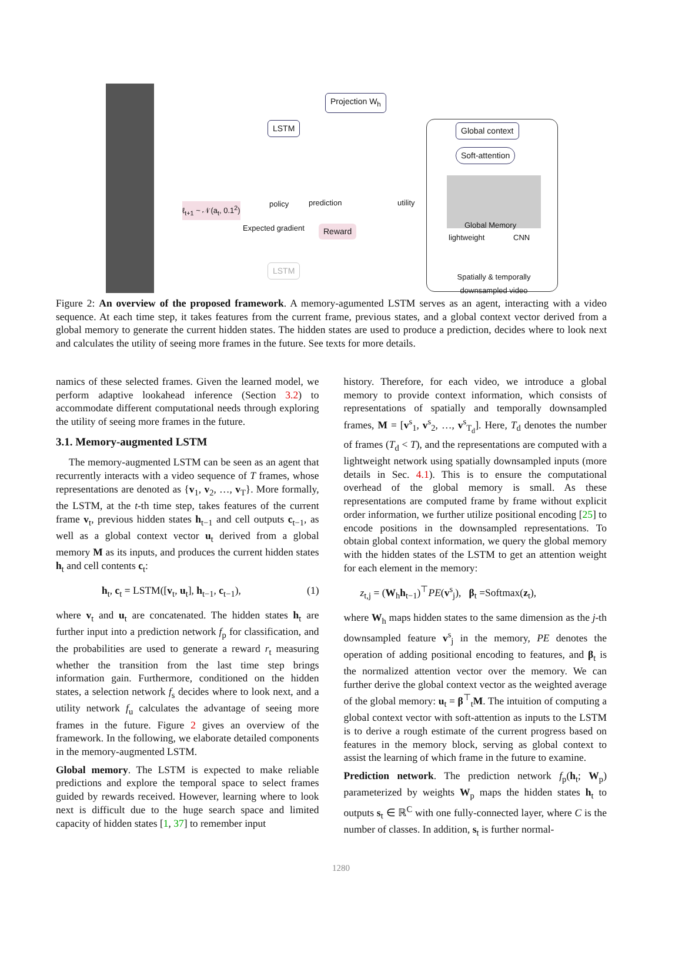Projection W<sub>h</sub>
LSTM Global context
Soft-attention
Reward
LSTM
Global Memory
lightweight CNN
policy prediction utility
Expected gradient
ℓ<sub>t+1</sub> ~ 𝒩(a<sub>t</sub>, 0.1<sup>2</sup>)
Spatially & temporally downsampled video
Figure 2: An overview of the proposed framework. A memory-agumented LSTM serves as an agent, interacting with a video sequence. At each time step, it takes features from the current frame, previous states, and a global context vector derived from a global memory to generate the current hidden states. The hidden states are used to produce a prediction, decides where to look next and calculates the utility of seeing more frames in the future. See texts for more details.
namics of these selected frames. Given the learned model, we perform adaptive lookahead inference (Section 3.2) to accommodate different computational needs through exploring the utility of seeing more frames in the future.
3.1. Memory-augmented LSTM
The memory-augmented LSTM can be seen as an agent that recurrently interacts with a video sequence of T frames, whose representations are denoted as {v<sub>1</sub>, v<sub>2</sub>, …, v<sub>T</sub>}. More formally, the LSTM, at the t-th time step, takes features of the current frame v<sub>t</sub>, previous hidden states h<sub>t−1</sub> and cell outputs c<sub>t−1</sub>, as well as a global context vector u<sub>t</sub> derived from a global memory M as its inputs, and produces the current hidden states h<sub>t</sub> and cell contents c<sub>t</sub>:
h<sub>t</sub>, c<sub>t</sub> = LSTM([v<sub>t</sub>, u<sub>t</sub>], h<sub>t−1</sub>, c<sub>t−1</sub>), (1)
where v<sub>t</sub> and u<sub>t</sub> are concatenated. The hidden states h<sub>t</sub> are further input into a prediction network f<sub>p</sub> for classification, and the probabilities are used to generate a reward r<sub>t</sub> measuring whether the transition from the last time step brings information gain. Furthermore, conditioned on the hidden states, a selection network f<sub>s</sub> decides where to look next, and a utility network f<sub>u</sub> calculates the advantage of seeing more frames in the future. Figure 2 gives an overview of the framework. In the following, we elaborate detailed components in the memory-augmented LSTM.
Global memory. The LSTM is expected to make reliable predictions and explore the temporal space to select frames guided by rewards received. However, learning where to look next is difficult due to the huge search space and limited capacity of hidden states [1, 37] to remember input
history. Therefore, for each video, we introduce a global memory to provide context information, which consists of representations of spatially and temporally downsampled frames, M = [v<sup>s</sup><sub>1</sub>, v<sup>s</sup><sub>2</sub>, …, v<sup>s</sup><sub>T<sub>d</sub></sub>]. Here, T<sub>d</sub> denotes the number of frames (T<sub>d</sub> < T), and the representations are computed with a lightweight network using spatially downsampled inputs (more details in Sec. 4.1). This is to ensure the computational overhead of the global memory is small. As these representations are computed frame by frame without explicit order information, we further utilize positional encoding [25] to encode positions in the downsampled representations. To obtain global context information, we query the global memory with the hidden states of the LSTM to get an attention weight for each element in the memory:
z<sub>t,j</sub> = (W<sub>h</sub>h<sub>t−1</sub>)<sup>⊤</sup>PE(v<sup>s</sup><sub>j</sub>), β<sub>t</sub> =Softmax(z<sub>t</sub>),
where W<sub>h</sub> maps hidden states to the same dimension as the j-th downsampled feature v<sup>s</sup><sub>j</sub> in the memory, PE denotes the operation of adding positional encoding to features, and β<sub>t</sub> is the normalized attention vector over the memory. We can further derive the global context vector as the weighted average of the global memory: u<sub>t</sub> = β<sup>⊤</sup><sub>t</sub>M. The intuition of computing a global context vector with soft-attention as inputs to the LSTM is to derive a rough estimate of the current progress based on features in the memory block, serving as global context to assist the learning of which frame in the future to examine.
Prediction network. The prediction network f<sub>p</sub>(h<sub>t</sub>; W<sub>p</sub>) parameterized by weights W<sub>p</sub> maps the hidden states h<sub>t</sub> to outputs s<sub>t</sub> ∈ ℝ<sup>C</sup> with one fully-connected layer, where C is the number of classes. In addition, s<sub>t</sub> is further normal-
1280